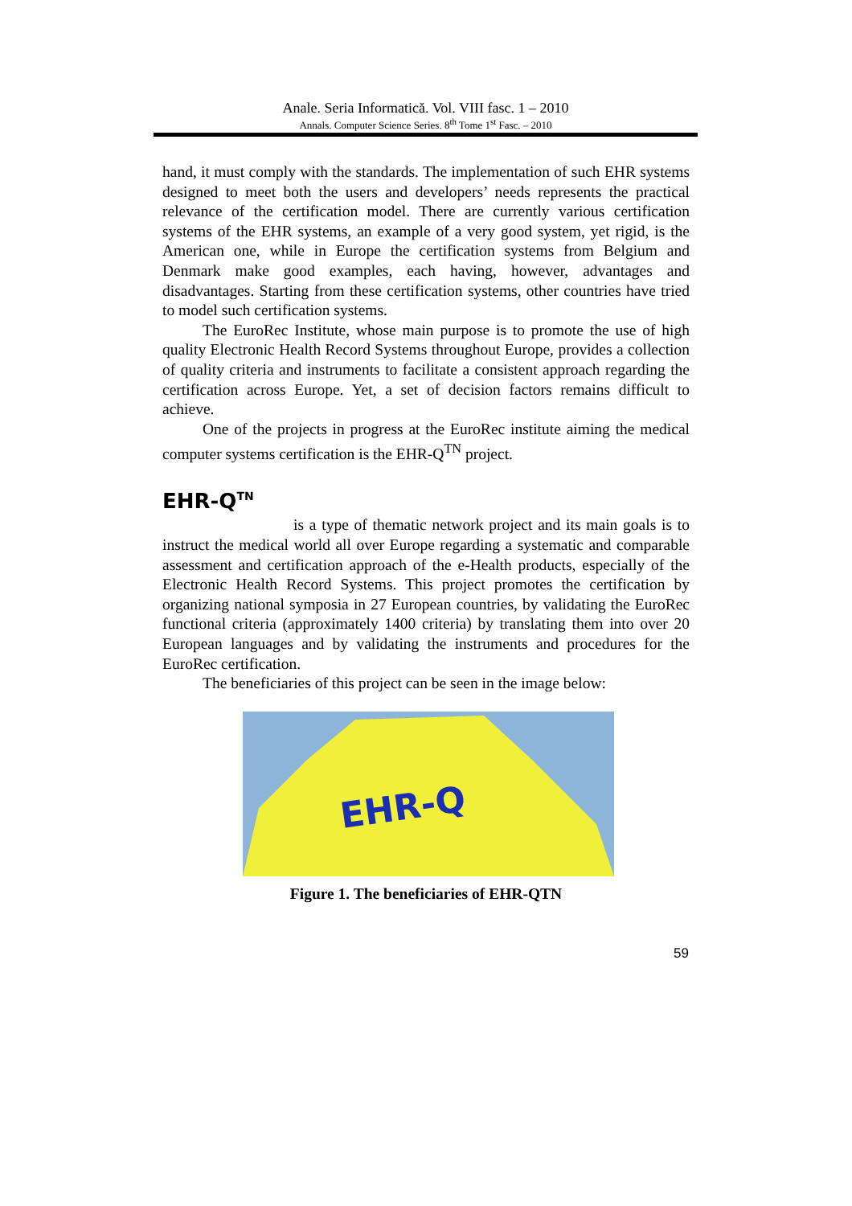Anale. Seria Informatică. Vol. VIII fasc. 1 – 2010
Annals. Computer Science Series. 8<sup>th</sup> Tome 1<sup>st</sup> Fasc. – 2010
hand, it must comply with the standards. The implementation of such EHR systems designed to meet both the users and developers’ needs represents the practical relevance of the certification model. There are currently various certification systems of the EHR systems, an example of a very good system, yet rigid, is the American one, while in Europe the certification systems from Belgium and Denmark make good examples, each having, however, advantages and disadvantages. Starting from these certification systems, other countries have tried to model such certification systems.
The EuroRec Institute, whose main purpose is to promote the use of high quality Electronic Health Record Systems throughout Europe, provides a collection of quality criteria and instruments to facilitate a consistent approach regarding the certification across Europe. Yet, a set of decision factors remains difficult to achieve.
One of the projects in progress at the EuroRec institute aiming the medical computer systems certification is the EHR-Q<sup>TN</sup> project.
EHR-Q<sup>TN</sup>
is a type of thematic network project and its main goals is to instruct the medical world all over Europe regarding a systematic and comparable assessment and certification approach of the e-Health products, especially of the Electronic Health Record Systems. This project promotes the certification by organizing national symposia in 27 European countries, by validating the EuroRec functional criteria (approximately 1400 criteria) by translating them into over 20 European languages and by validating the instruments and procedures for the EuroRec certification.
The beneficiaries of this project can be seen in the image below:
EHR-Q
Figure 1. The beneficiaries of EHR-QTN
59